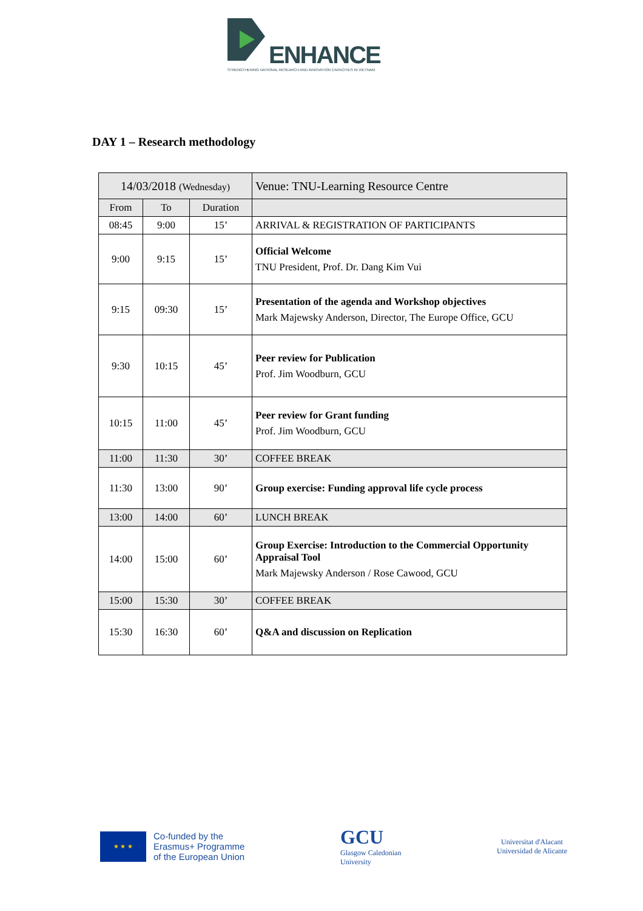ENHANCE
STRENGTHENING NATIONAL RESEARCH AND INNOVATION CAPACITIES IN VIETNAM
DAY 1 – Research methodology
| 14/03/2018 (Wednesday) | | | Venue: TNU-Learning Resource Centre |
| From | To | Duration | |
| 08:45 | 9:00 | 15’ | ARRIVAL & REGISTRATION OF PARTICIPANTS |
| 9:00 | 9:15 | 15’ | Official Welcome TNU President, Prof. Dr. Dang Kim Vui |
| 9:15 | 09:30 | 15’ | Presentation of the agenda and Workshop objectives Mark Majewsky Anderson, Director, The Europe Office, GCU |
| 9:30 | 10:15 | 45’ | Peer review for Publication Prof. Jim Woodburn, GCU |
| 10:15 | 11:00 | 45’ | Peer review for Grant funding Prof. Jim Woodburn, GCU |
| 11:00 | 11:30 | 30’ | COFFEE BREAK |
| 11:30 | 13:00 | 90’ | Group exercise: Funding approval life cycle process |
| 13:00 | 14:00 | 60’ | LUNCH BREAK |
| 14:00 | 15:00 | 60’ | Group Exercise: Introduction to the Commercial Opportunity Appraisal Tool Mark Majewsky Anderson / Rose Cawood, GCU |
| 15:00 | 15:30 | 30’ | COFFEE BREAK |
| 15:30 | 16:30 | 60’ | Q&A and discussion on Replication |
★ ★ ★
Co-funded by the
Erasmus+ Programme
of the European Union
GCU
Glasgow Caledonian
University
Universitat d'Alacant
Universidad de Alicante